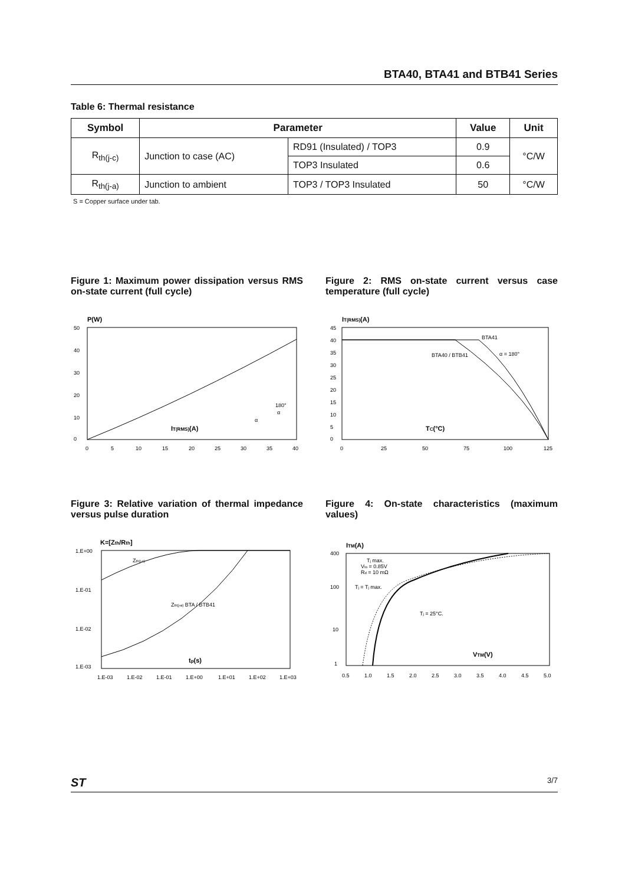BTA40, BTA41 and BTB41 Series
Table 6: Thermal resistance
| Symbol | Parameter | | Value | Unit |
| --- | --- | --- | --- | --- |
| R<sub>th(j-c)</sub> | Junction to case (AC) | RD91 (Insulated) / TOP3 | 0.9 | °C/W |
| | | TOP3 Insulated | 0.6 | |
| R<sub>th(j-a)</sub> | Junction to ambient | TOP3 / TOP3 Insulated | 50 | °C/W |
S = Copper surface under tab.
Figure 1: Maximum power dissipation versus RMS on-state current (full cycle)
P(W)
50
40
30
20
10
0
IT(RMS)(A)
0
5
10
15
20
25
30
35
40
180°
α
α
Figure 2: RMS on-state current versus case temperature (full cycle)
IT(RMS)(A)
45
40
35
30
25
20
15
10
5
0
BTA41
BTA40 / BTB41
α = 180°
TC(°C)
0
25
50
75
100
125
Figure 3: Relative variation of thermal impedance versus pulse duration
K=[Zth/Rth]
1.E+00
1.E-01
1.E-02
1.E-03
Zth(j-c)
Zth(j-a) BTA / BTB41
tp(s)
1.E-03
1.E-02
1.E-01
1.E+00
1.E+01
1.E+02
1.E+03
Figure 4: On-state characteristics (maximum values)
ITM(A)
400
100
10
1
Tj max.
Vto = 0.85V
Rd = 10 mΩ
Tj = Tj max.
Tj = 25°C.
VTM(V)
0.5
1.0
1.5
2.0
2.5
3.0
3.5
4.0
4.5
5.0
ST 3/7